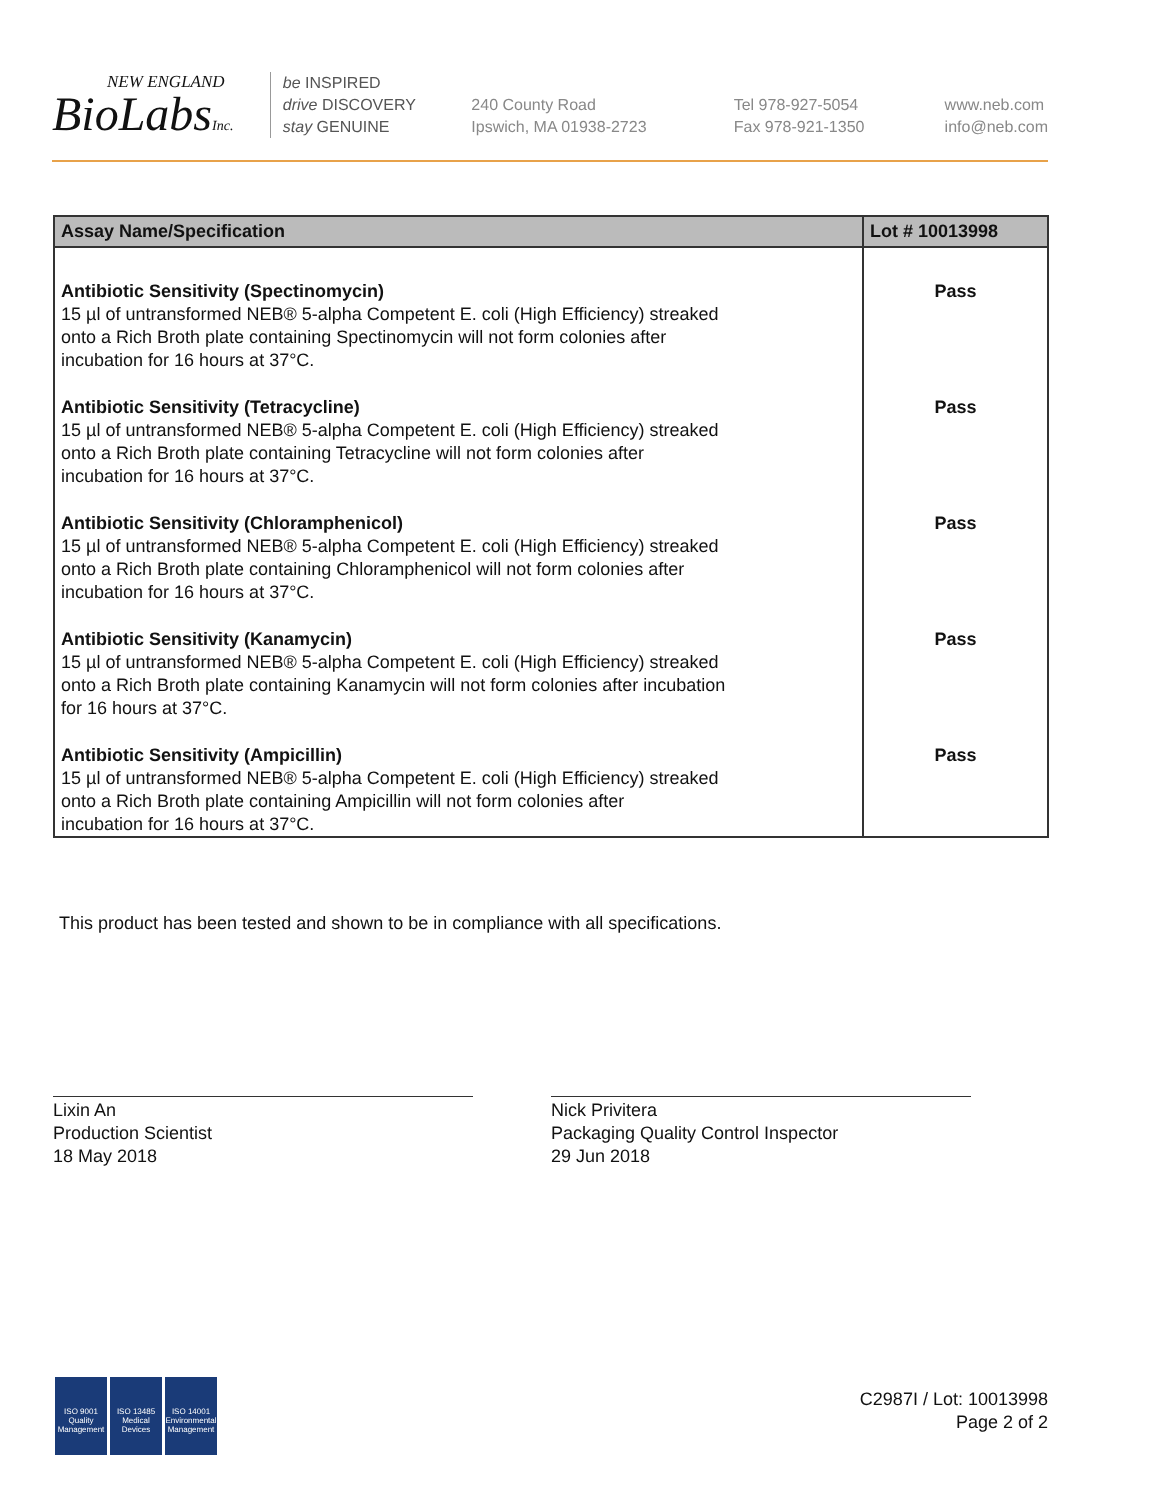NEW ENGLAND
BioLabsInc.
be INSPIRED
drive DISCOVERY
stay GENUINE
240 County Road
Ipswich, MA 01938-2723
Tel 978-927-5054
Fax 978-921-1350
www.neb.com
info@neb.com
| Assay Name/Specification | Lot # 10013998 |
| --- | --- |
| Antibiotic Sensitivity (Spectinomycin) 15 µl of untransformed NEB® 5-alpha Competent E. coli (High Efficiency) streaked onto a Rich Broth plate containing Spectinomycin will not form colonies after incubation for 16 hours at 37°C. | Pass |
| Antibiotic Sensitivity (Tetracycline) 15 µl of untransformed NEB® 5-alpha Competent E. coli (High Efficiency) streaked onto a Rich Broth plate containing Tetracycline will not form colonies after incubation for 16 hours at 37°C. | Pass |
| Antibiotic Sensitivity (Chloramphenicol) 15 µl of untransformed NEB® 5-alpha Competent E. coli (High Efficiency) streaked onto a Rich Broth plate containing Chloramphenicol will not form colonies after incubation for 16 hours at 37°C. | Pass |
| Antibiotic Sensitivity (Kanamycin) 15 µl of untransformed NEB® 5-alpha Competent E. coli (High Efficiency) streaked onto a Rich Broth plate containing Kanamycin will not form colonies after incubation for 16 hours at 37°C. | Pass |
| Antibiotic Sensitivity (Ampicillin) 15 µl of untransformed NEB® 5-alpha Competent E. coli (High Efficiency) streaked onto a Rich Broth plate containing Ampicillin will not form colonies after incubation for 16 hours at 37°C. | Pass |
This product has been tested and shown to be in compliance with all specifications.
Lixin An
Production Scientist
18 May 2018
Nick Privitera
Packaging Quality Control Inspector
29 Jun 2018
ISO 9001
Quality Management
ISO 13485
Medical Devices
ISO 14001
Environmental Management
C2987I / Lot: 10013998
Page 2 of 2